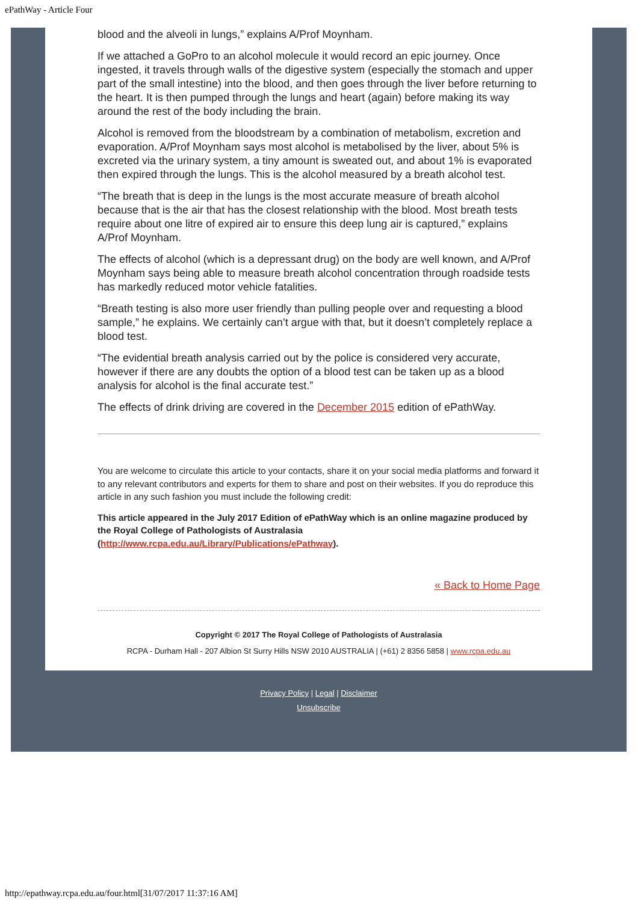ePathWay - Article Four
blood and the alveoli in lungs,” explains A/Prof Moynham.
If we attached a GoPro to an alcohol molecule it would record an epic journey. Once ingested, it travels through walls of the digestive system (especially the stomach and upper part of the small intestine) into the blood, and then goes through the liver before returning to the heart. It is then pumped through the lungs and heart (again) before making its way around the rest of the body including the brain.
Alcohol is removed from the bloodstream by a combination of metabolism, excretion and evaporation. A/Prof Moynham says most alcohol is metabolised by the liver, about 5% is excreted via the urinary system, a tiny amount is sweated out, and about 1% is evaporated then expired through the lungs. This is the alcohol measured by a breath alcohol test.
“The breath that is deep in the lungs is the most accurate measure of breath alcohol because that is the air that has the closest relationship with the blood. Most breath tests require about one litre of expired air to ensure this deep lung air is captured,” explains A/Prof Moynham.
The effects of alcohol (which is a depressant drug) on the body are well known, and A/Prof Moynham says being able to measure breath alcohol concentration through roadside tests has markedly reduced motor vehicle fatalities.
“Breath testing is also more user friendly than pulling people over and requesting a blood sample,” he explains. We certainly can’t argue with that, but it doesn’t completely replace a blood test.
“The evidential breath analysis carried out by the police is considered very accurate, however if there are any doubts the option of a blood test can be taken up as a blood analysis for alcohol is the final accurate test.”
The effects of drink driving are covered in the December 2015 edition of ePathWay.
You are welcome to circulate this article to your contacts, share it on your social media platforms and forward it to any relevant contributors and experts for them to share and post on their websites. If you do reproduce this article in any such fashion you must include the following credit:
This article appeared in the July 2017 Edition of ePathWay which is an online magazine produced by the Royal College of Pathologists of Australasia (http://www.rcpa.edu.au/Library/Publications/ePathway).
« Back to Home Page
Copyright © 2017 The Royal College of Pathologists of Australasia
RCPA - Durham Hall - 207 Albion St Surry Hills NSW 2010 AUSTRALIA | (+61) 2 8356 5858 | www.rcpa.edu.au
Privacy Policy | Legal | Disclaimer
Unsubscribe
http://epathway.rcpa.edu.au/four.html[31/07/2017 11:37:16 AM]